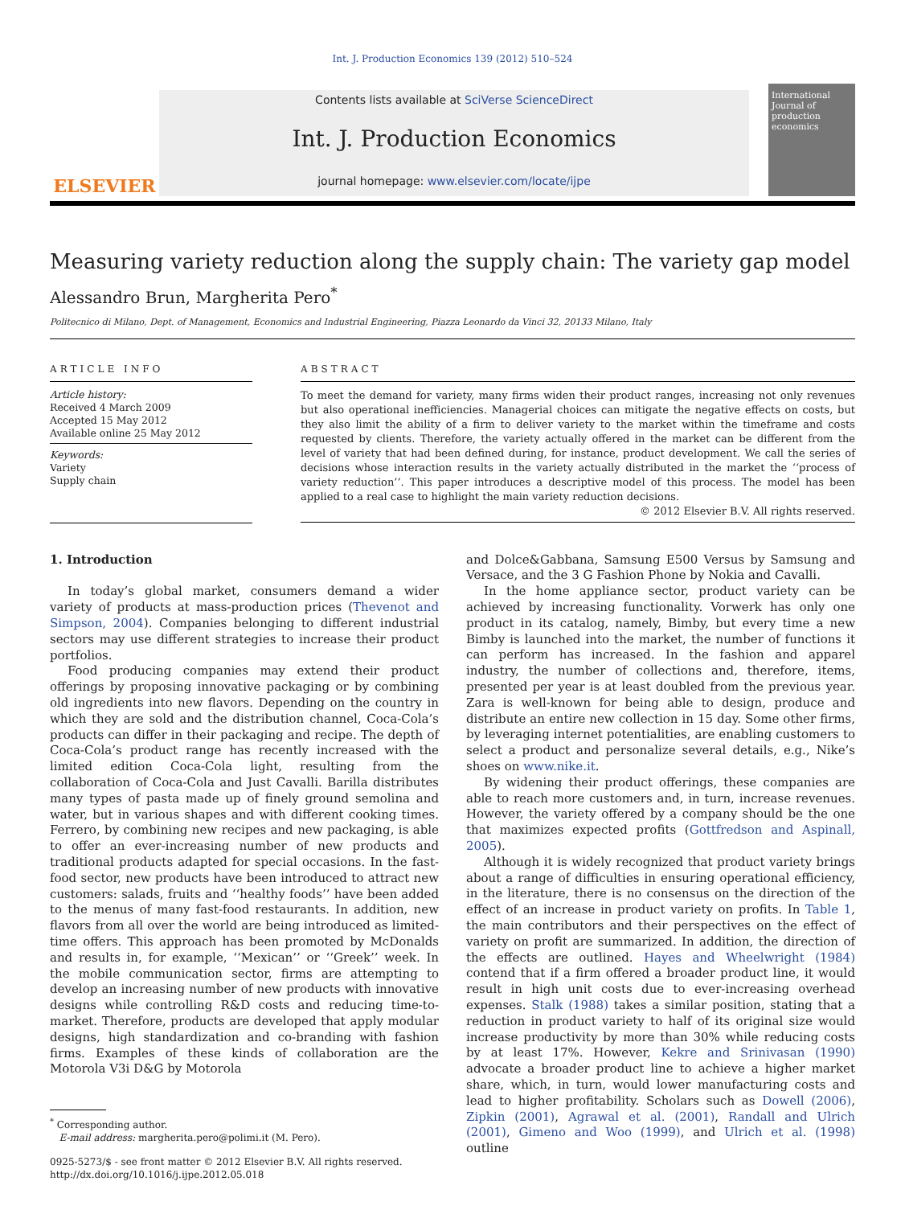Int. J. Production Economics 139 (2012) 510–524
ELSEVIER
Contents lists available at SciVerse ScienceDirect
Int. J. Production Economics
journal homepage: www.elsevier.com/locate/ijpe
International Journal of production economics
Measuring variety reduction along the supply chain: The variety gap model
Alessandro Brun, Margherita Pero<sup>*</sup>
Politecnico di Milano, Dept. of Management, Economics and Industrial Engineering, Piazza Leonardo da Vinci 32, 20133 Milano, Italy
ARTICLE INFO
Article history:
Received 4 March 2009
Accepted 15 May 2012
Available online 25 May 2012
Keywords:
Variety
Supply chain
ABSTRACT
To meet the demand for variety, many firms widen their product ranges, increasing not only revenues but also operational inefficiencies. Managerial choices can mitigate the negative effects on costs, but they also limit the ability of a firm to deliver variety to the market within the timeframe and costs requested by clients. Therefore, the variety actually offered in the market can be different from the level of variety that had been defined during, for instance, product development. We call the series of decisions whose interaction results in the variety actually distributed in the market the ‘‘process of variety reduction’’. This paper introduces a descriptive model of this process. The model has been applied to a real case to highlight the main variety reduction decisions.
© 2012 Elsevier B.V. All rights reserved.
1. Introduction
In today’s global market, consumers demand a wider variety of products at mass-production prices (Thevenot and Simpson, 2004). Companies belonging to different industrial sectors may use different strategies to increase their product portfolios.
Food producing companies may extend their product offerings by proposing innovative packaging or by combining old ingredients into new flavors. Depending on the country in which they are sold and the distribution channel, Coca-Cola’s products can differ in their packaging and recipe. The depth of Coca-Cola’s product range has recently increased with the limited edition Coca-Cola light, resulting from the collaboration of Coca-Cola and Just Cavalli. Barilla distributes many types of pasta made up of finely ground semolina and water, but in various shapes and with different cooking times. Ferrero, by combining new recipes and new packaging, is able to offer an ever-increasing number of new products and traditional products adapted for special occasions. In the fast-food sector, new products have been introduced to attract new customers: salads, fruits and ‘‘healthy foods’’ have been added to the menus of many fast-food restaurants. In addition, new flavors from all over the world are being introduced as limited-time offers. This approach has been promoted by McDonalds and results in, for example, ‘‘Mexican’’ or ‘‘Greek’’ week. In the mobile communication sector, firms are attempting to develop an increasing number of new products with innovative designs while controlling R&D costs and reducing time-to-market. Therefore, products are developed that apply modular designs, high standardization and co-branding with fashion firms. Examples of these kinds of collaboration are the Motorola V3i D&G by Motorola
<sup>*</sup> Corresponding author.
E-mail address: margherita.pero@polimi.it (M. Pero).
0925-5273/$ - see front matter © 2012 Elsevier B.V. All rights reserved.
http://dx.doi.org/10.1016/j.ijpe.2012.05.018
and Dolce&Gabbana, Samsung E500 Versus by Samsung and Versace, and the 3 G Fashion Phone by Nokia and Cavalli.
In the home appliance sector, product variety can be achieved by increasing functionality. Vorwerk has only one product in its catalog, namely, Bimby, but every time a new Bimby is launched into the market, the number of functions it can perform has increased. In the fashion and apparel industry, the number of collections and, therefore, items, presented per year is at least doubled from the previous year. Zara is well-known for being able to design, produce and distribute an entire new collection in 15 day. Some other firms, by leveraging internet potentialities, are enabling customers to select a product and personalize several details, e.g., Nike’s shoes on www.nike.it.
By widening their product offerings, these companies are able to reach more customers and, in turn, increase revenues. However, the variety offered by a company should be the one that maximizes expected profits (Gottfredson and Aspinall, 2005).
Although it is widely recognized that product variety brings about a range of difficulties in ensuring operational efficiency, in the literature, there is no consensus on the direction of the effect of an increase in product variety on profits. In Table 1, the main contributors and their perspectives on the effect of variety on profit are summarized. In addition, the direction of the effects are outlined. Hayes and Wheelwright (1984) contend that if a firm offered a broader product line, it would result in high unit costs due to ever-increasing overhead expenses. Stalk (1988) takes a similar position, stating that a reduction in product variety to half of its original size would increase productivity by more than 30% while reducing costs by at least 17%. However, Kekre and Srinivasan (1990) advocate a broader product line to achieve a higher market share, which, in turn, would lower manufacturing costs and lead to higher profitability. Scholars such as Dowell (2006), Zipkin (2001), Agrawal et al. (2001), Randall and Ulrich (2001), Gimeno and Woo (1999), and Ulrich et al. (1998) outline